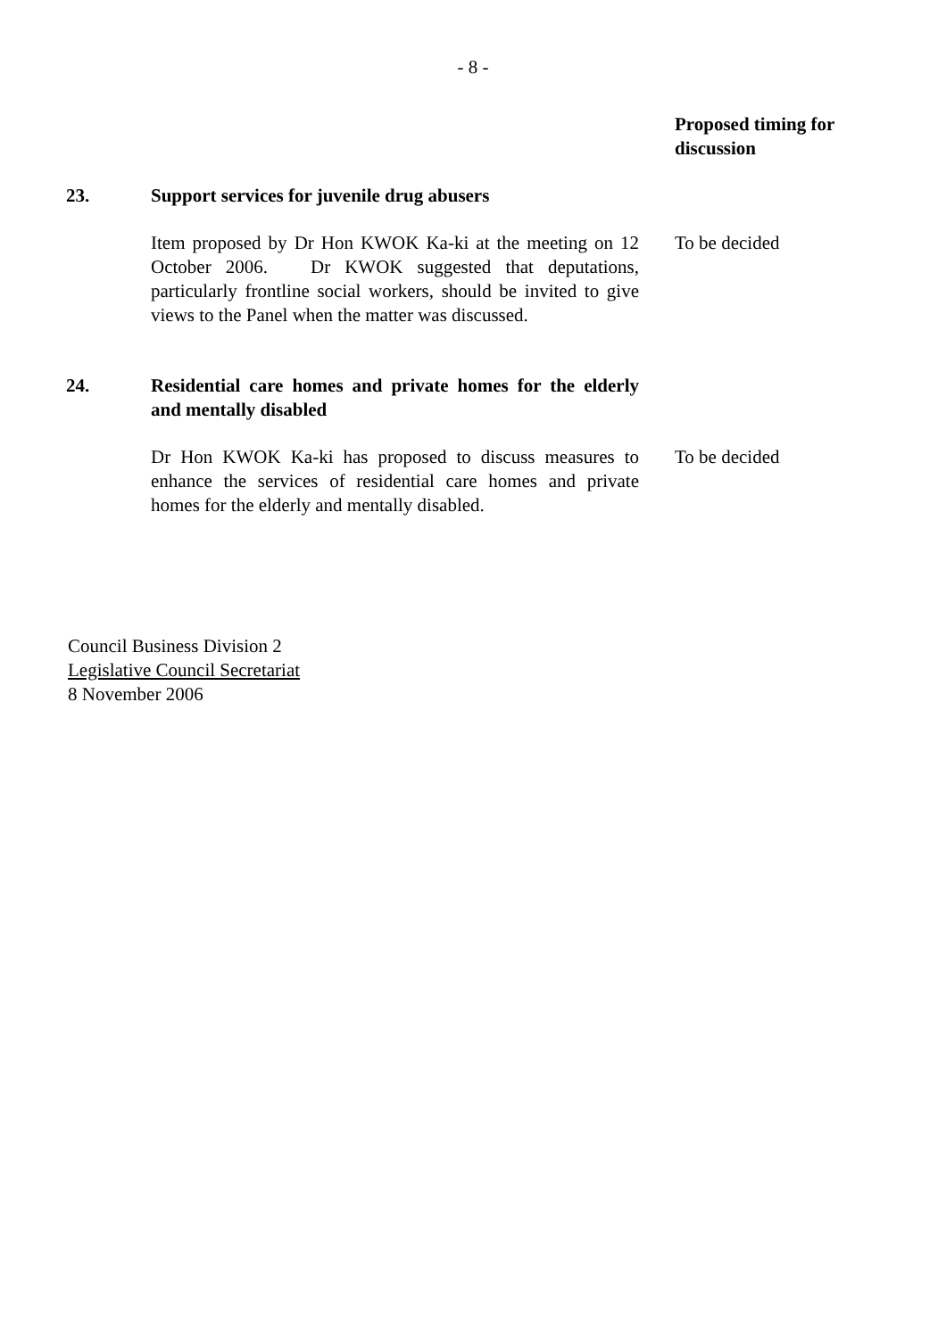- 8 -
Proposed timing for discussion
23. Support services for juvenile drug abusers
Item proposed by Dr Hon KWOK Ka-ki at the meeting on 12 October 2006. Dr KWOK suggested that deputations, particularly frontline social workers, should be invited to give views to the Panel when the matter was discussed.
To be decided
24. Residential care homes and private homes for the elderly and mentally disabled
Dr Hon KWOK Ka-ki has proposed to discuss measures to enhance the services of residential care homes and private homes for the elderly and mentally disabled.
To be decided
Council Business Division 2
Legislative Council Secretariat
8 November 2006